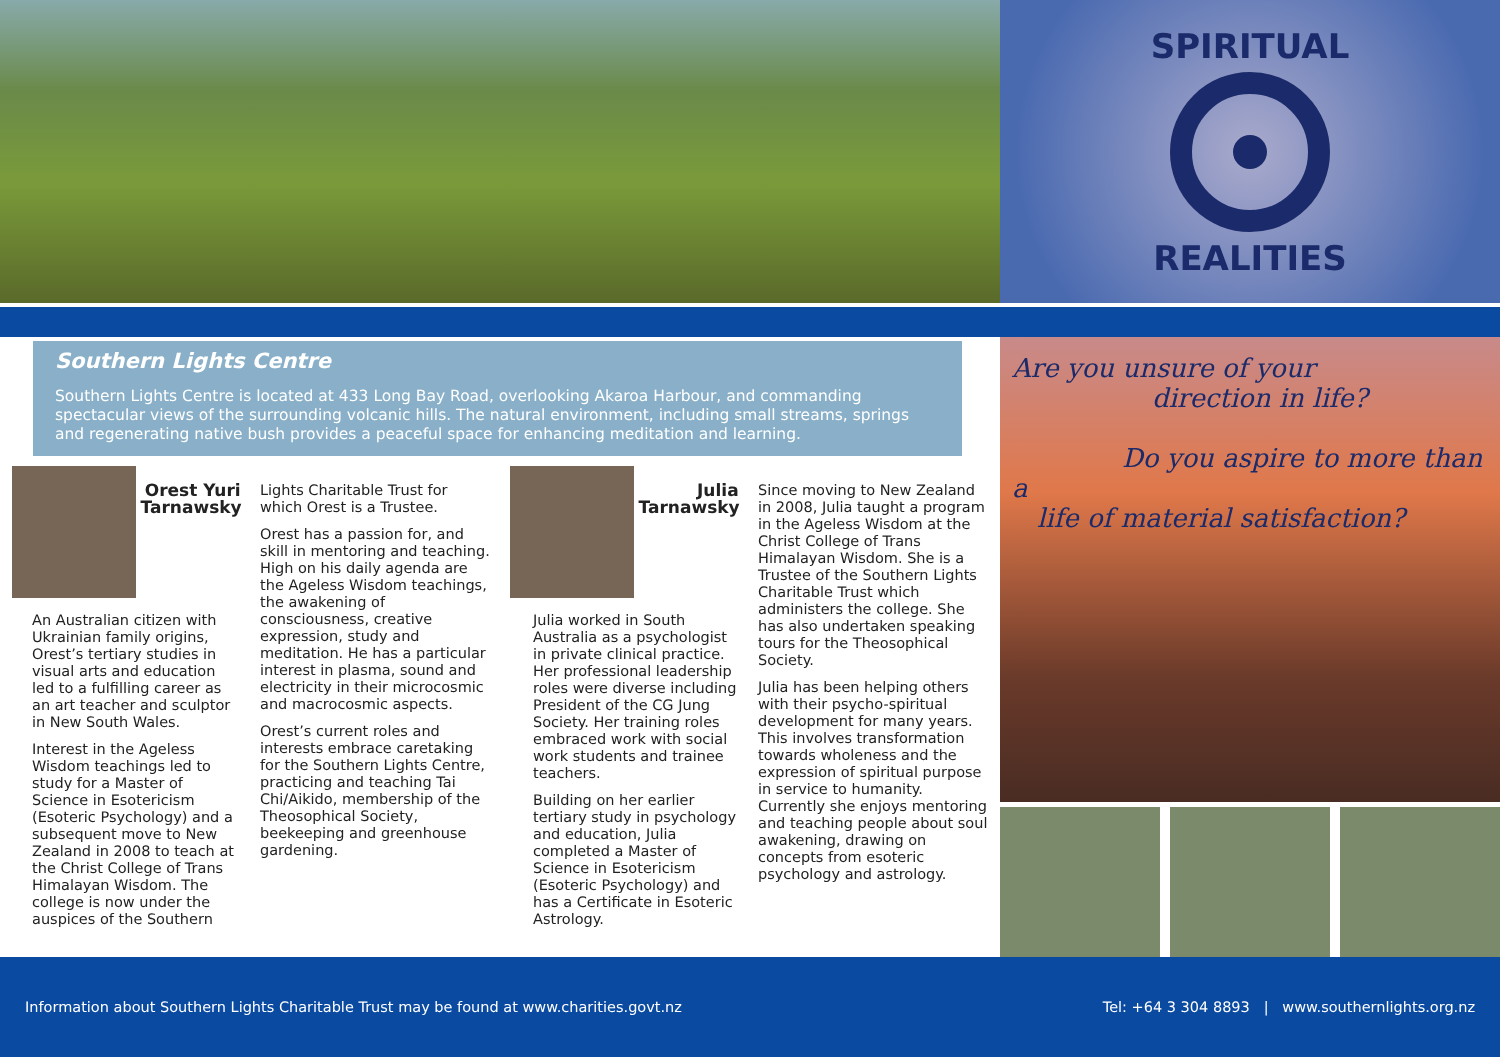SPIRITUAL
REALITIES
Southern Lights Centre
Southern Lights Centre is located at 433 Long Bay Road, overlooking Akaroa Harbour, and commanding spectacular views of the surrounding volcanic hills. The natural environment, including small streams, springs and regenerating native bush provides a peaceful space for enhancing meditation and learning.
Orest Yuri Tarnawsky
An Australian citizen with Ukrainian family origins, Orest’s tertiary studies in visual arts and education led to a fulfilling career as an art teacher and sculptor in New South Wales.
Interest in the Ageless Wisdom teachings led to study for a Master of Science in Esotericism (Esoteric Psychology) and a subsequent move to New Zealand in 2008 to teach at the Christ College of Trans Himalayan Wisdom. The college is now under the auspices of the Southern
Lights Charitable Trust for which Orest is a Trustee.
Orest has a passion for, and skill in mentoring and teaching. High on his daily agenda are the Ageless Wisdom teachings, the awakening of consciousness, creative expression, study and meditation. He has a particular interest in plasma, sound and electricity in their microcosmic and macrocosmic aspects.
Orest’s current roles and interests embrace caretaking for the Southern Lights Centre, practicing and teaching Tai Chi/Aikido, membership of the Theosophical Society, beekeeping and greenhouse gardening.
Julia Tarnawsky
Julia worked in South Australia as a psychologist in private clinical practice. Her professional leadership roles were diverse including President of the CG Jung Society. Her training roles embraced work with social work students and trainee teachers.
Building on her earlier tertiary study in psychology and education, Julia completed a Master of Science in Esotericism (Esoteric Psychology) and has a Certificate in Esoteric Astrology.
Since moving to New Zealand in 2008, Julia taught a program in the Ageless Wisdom at the Christ College of Trans Himalayan Wisdom. She is a Trustee of the Southern Lights Charitable Trust which administers the college. She has also undertaken speaking tours for the Theosophical Society.
Julia has been helping others with their psycho-spiritual development for many years. This involves transformation towards wholeness and the expression of spiritual purpose in service to humanity. Currently she enjoys mentoring and teaching people about soul awakening, drawing on concepts from esoteric psychology and astrology.
Are you unsure of your
direction in life?
Do you aspire to more than a
life of material satisfaction?
Information about Southern Lights Charitable Trust may be found at www.charities.govt.nz Tel: +64 3 304 8893 | www.southernlights.org.nz